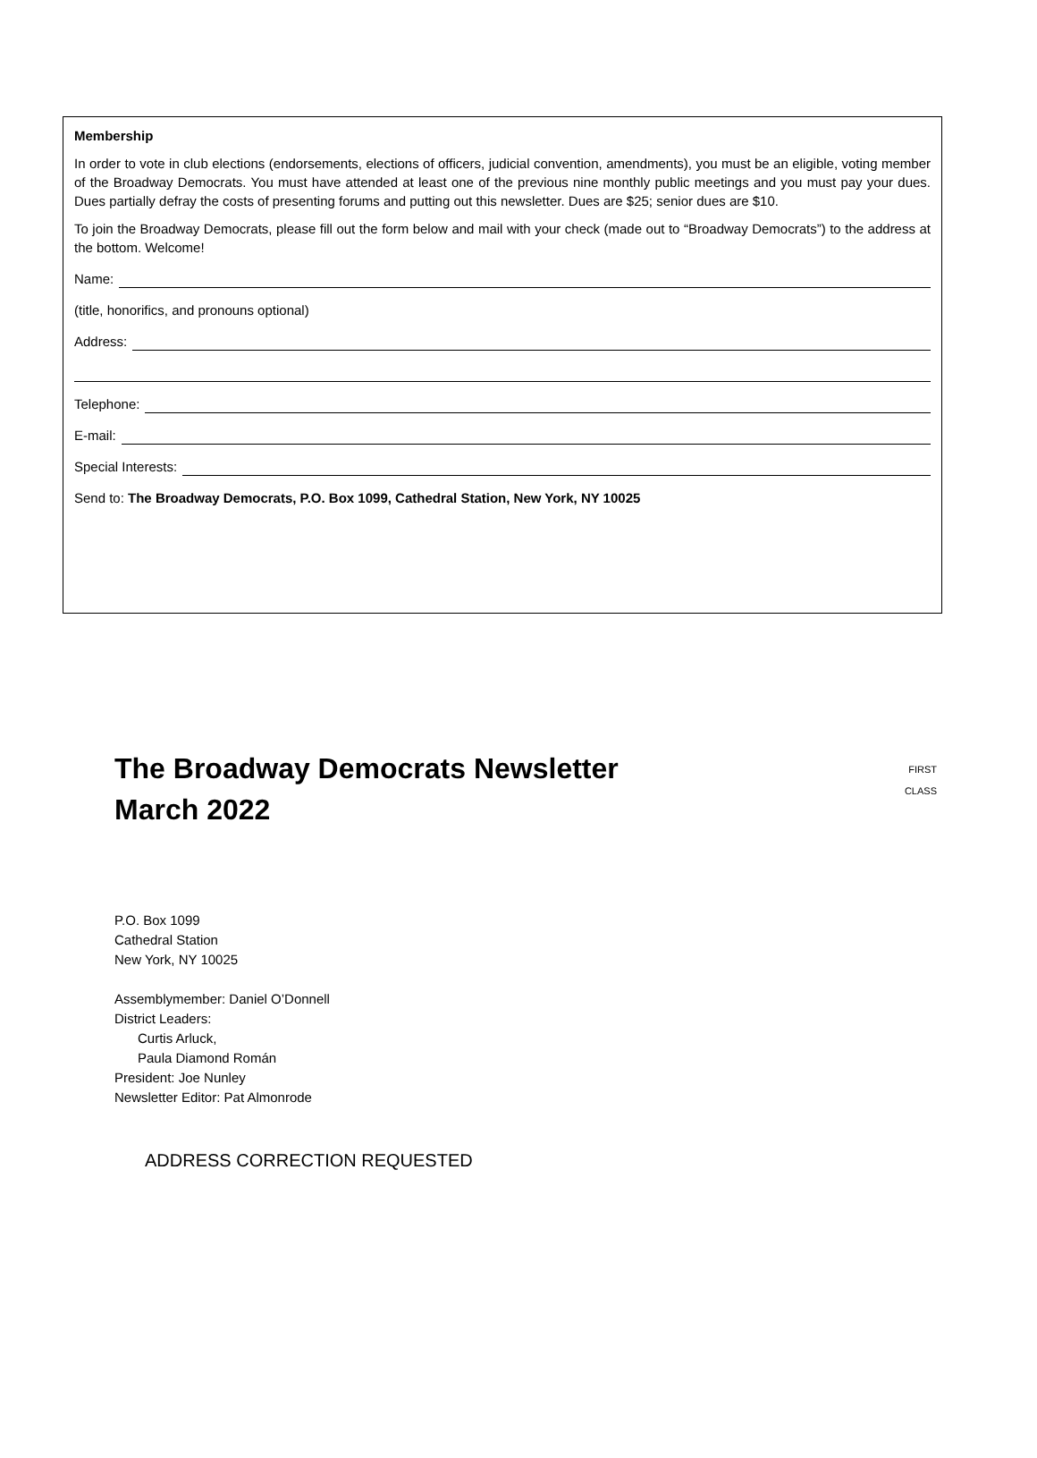Membership
In order to vote in club elections (endorsements, elections of officers, judicial convention, amendments), you must be an eligible, voting member of the Broadway Democrats. You must have attended at least one of the previous nine monthly public meetings and you must pay your dues. Dues partially defray the costs of presenting forums and putting out this newsletter. Dues are $25; senior dues are $10.
To join the Broadway Democrats, please fill out the form below and mail with your check (made out to “Broadway Democrats”) to the address at the bottom. Welcome!
Name:
(title, honorifics, and pronouns optional)
Address:
Telephone:
E-mail:
Special Interests:
Send to: The Broadway Democrats, P.O. Box 1099, Cathedral Station, New York, NY 10025
The Broadway Democrats Newsletter
March 2022
FIRST
CLASS
P.O. Box 1099
Cathedral Station
New York, NY 10025
Assemblymember: Daniel O’Donnell
District Leaders:
Curtis Arluck,
Paula Diamond Román
President: Joe Nunley
Newsletter Editor: Pat Almonrode
ADDRESS CORRECTION REQUESTED